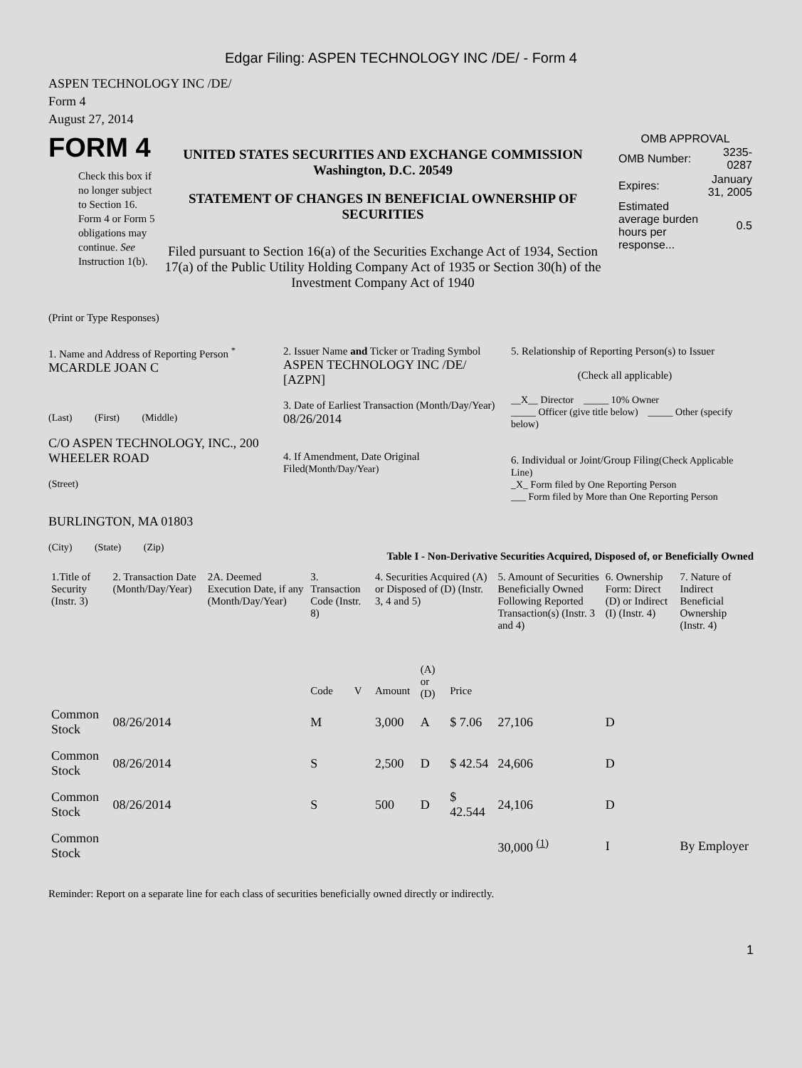Edgar Filing: ASPEN TECHNOLOGY INC /DE/ - Form 4
ASPEN TECHNOLOGY INC /DE/
Form 4
August 27, 2014
FORM 4
Check this box if no longer subject to Section 16. Form 4 or Form 5 obligations may continue. See Instruction 1(b).
UNITED STATES SECURITIES AND EXCHANGE COMMISSION
Washington, D.C. 20549
STATEMENT OF CHANGES IN BENEFICIAL OWNERSHIP OF SECURITIES
Filed pursuant to Section 16(a) of the Securities Exchange Act of 1934, Section 17(a) of the Public Utility Holding Company Act of 1935 or Section 30(h) of the Investment Company Act of 1940
OMB APPROVAL
| OMB Number: | 3235-0287 |
| Expires: | January 31, 2005 |
| Estimated average burden hours per response... | 0.5 |
(Print or Type Responses)
1. Name and Address of Reporting Person <sup>*</sup>
MCARDLE JOAN C
(Last) (First) (Middle)
C/O ASPEN TECHNOLOGY, INC., 200 WHEELER ROAD
(Street)
BURLINGTON, MA 01803
(City) (State) (Zip)
2. Issuer Name and Ticker or Trading Symbol
ASPEN TECHNOLOGY INC /DE/ [AZPN]
3. Date of Earliest Transaction (Month/Day/Year)
08/26/2014
4. If Amendment, Date Original Filed(Month/Day/Year)
5. Relationship of Reporting Person(s) to Issuer
(Check all applicable)
__X__ Director _____ 10% Owner
_____ Officer (give title below) _____ Other (specify below)
6. Individual or Joint/Group Filing(Check Applicable Line)
_X_ Form filed by One Reporting Person
___ Form filed by More than One Reporting Person
Table I - Non-Derivative Securities Acquired, Disposed of, or Beneficially Owned
| 1.Title of Security (Instr. 3) | 2. Transaction Date (Month/Day/Year) | 2A. Deemed Execution Date, if any (Month/Day/Year) | 3. Transaction Code (Instr. 8) | | 4. Securities Acquired (A) or Disposed of (D) (Instr. 3, 4 and 5) | | | 5. Amount of Securities Beneficially Owned Following Reported Transaction(s) (Instr. 3 and 4) | 6. Ownership Form: Direct (D) or Indirect (I) (Instr. 4) | 7. Nature of Indirect Beneficial Ownership (Instr. 4) |
| --- | --- | --- | --- | --- | --- | --- | --- | --- | --- | --- |
| | | | Code | V | Amount | (A) or (D) | Price | | | |
| Common Stock | 08/26/2014 | | M | | 3,000 | A | $ 7.06 | 27,106 | D | |
| Common Stock | 08/26/2014 | | S | | 2,500 | D | $ 42.54 | 24,606 | D | |
| Common Stock | 08/26/2014 | | S | | 500 | D | $ 42.544 | 24,106 | D | |
| Common Stock | | | | | | | | 30,000 <sup>(1)</sup> | I | By Employer |
Reminder: Report on a separate line for each class of securities beneficially owned directly or indirectly.
1